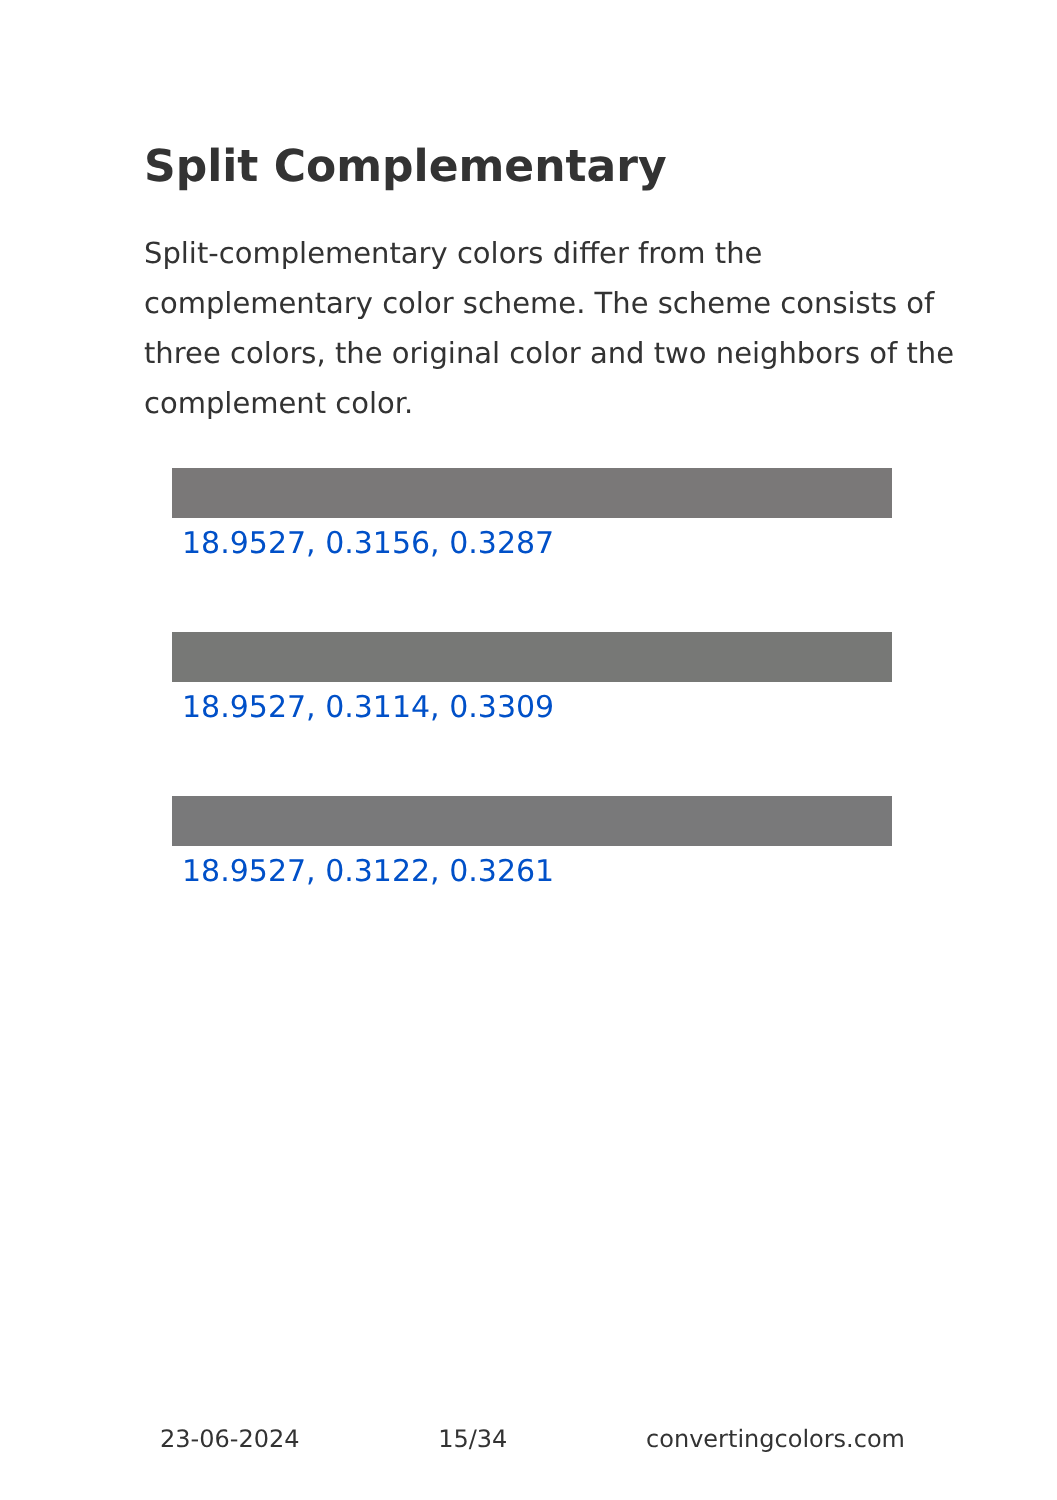Split Complementary
Split-complementary colors differ from the complementary color scheme. The scheme consists of three colors, the original color and two neighbors of the complement color.
18.9527, 0.3156, 0.3287
18.9527, 0.3114, 0.3309
18.9527, 0.3122, 0.3261
23-06-2024 15/34 convertingcolors.com